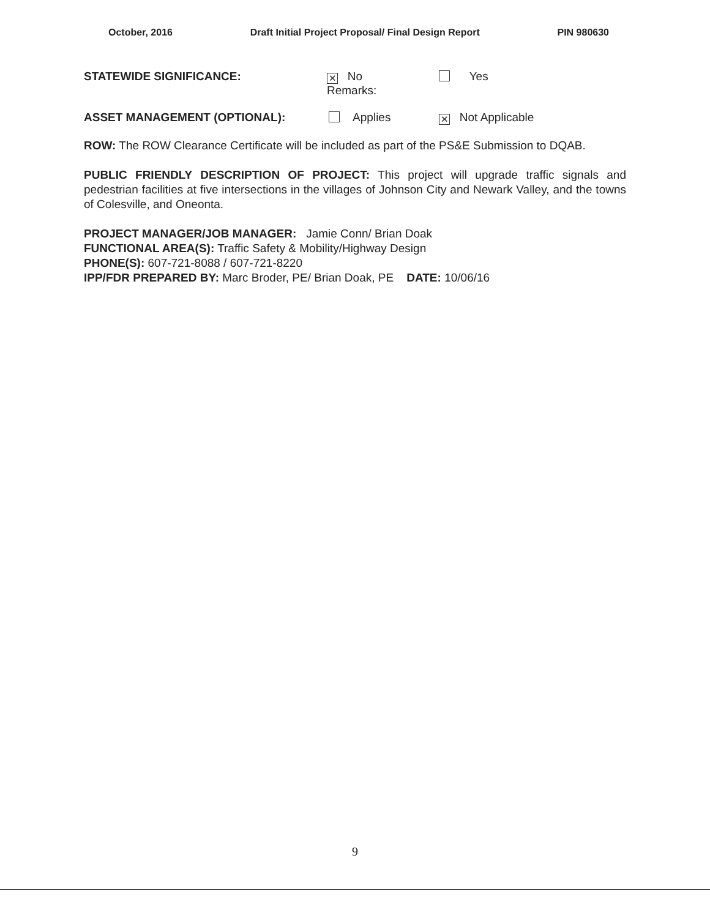October, 2016 Draft Initial Project Proposal/ Final Design Report PIN 980630
STATEWIDE SIGNIFICANCE:
✕ No
Remarks:
Yes
ASSET MANAGEMENT (OPTIONAL): Applies
✕ Not Applicable
ROW: The ROW Clearance Certificate will be included as part of the PS&E Submission to DQAB.
PUBLIC FRIENDLY DESCRIPTION OF PROJECT: This project will upgrade traffic signals and pedestrian facilities at five intersections in the villages of Johnson City and Newark Valley, and the towns of Colesville, and Oneonta.
PROJECT MANAGER/JOB MANAGER: Jamie Conn/ Brian Doak
FUNCTIONAL AREA(S): Traffic Safety & Mobility/Highway Design
PHONE(S): 607-721-8088 / 607-721-8220
IPP/FDR PREPARED BY: Marc Broder, PE/ Brian Doak, PE DATE: 10/06/16
9